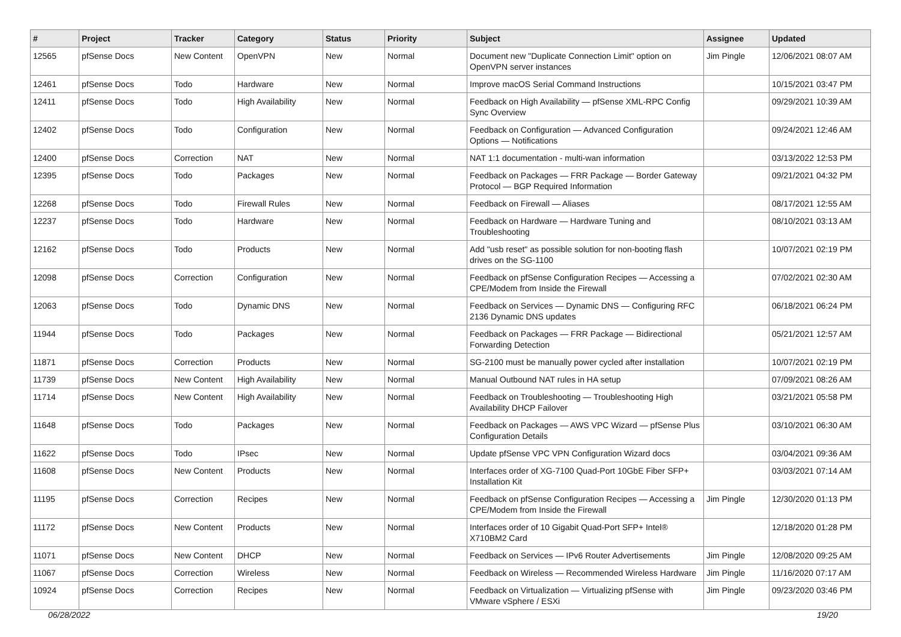| # | Project | Tracker | Category | Status | Priority | Subject | Assignee | Updated |
| --- | --- | --- | --- | --- | --- | --- | --- | --- |
| 12565 | pfSense Docs | New Content | OpenVPN | New | Normal | Document new "Duplicate Connection Limit" option on OpenVPN server instances | Jim Pingle | 12/06/2021 08:07 AM |
| 12461 | pfSense Docs | Todo | Hardware | New | Normal | Improve macOS Serial Command Instructions | | 10/15/2021 03:47 PM |
| 12411 | pfSense Docs | Todo | High Availability | New | Normal | Feedback on High Availability — pfSense XML-RPC Config Sync Overview | | 09/29/2021 10:39 AM |
| 12402 | pfSense Docs | Todo | Configuration | New | Normal | Feedback on Configuration — Advanced Configuration Options — Notifications | | 09/24/2021 12:46 AM |
| 12400 | pfSense Docs | Correction | NAT | New | Normal | NAT 1:1 documentation - multi-wan information | | 03/13/2022 12:53 PM |
| 12395 | pfSense Docs | Todo | Packages | New | Normal | Feedback on Packages — FRR Package — Border Gateway Protocol — BGP Required Information | | 09/21/2021 04:32 PM |
| 12268 | pfSense Docs | Todo | Firewall Rules | New | Normal | Feedback on Firewall — Aliases | | 08/17/2021 12:55 AM |
| 12237 | pfSense Docs | Todo | Hardware | New | Normal | Feedback on Hardware — Hardware Tuning and Troubleshooting | | 08/10/2021 03:13 AM |
| 12162 | pfSense Docs | Todo | Products | New | Normal | Add "usb reset" as possible solution for non-booting flash drives on the SG-1100 | | 10/07/2021 02:19 PM |
| 12098 | pfSense Docs | Correction | Configuration | New | Normal | Feedback on pfSense Configuration Recipes — Accessing a CPE/Modem from Inside the Firewall | | 07/02/2021 02:30 AM |
| 12063 | pfSense Docs | Todo | Dynamic DNS | New | Normal | Feedback on Services — Dynamic DNS — Configuring RFC 2136 Dynamic DNS updates | | 06/18/2021 06:24 PM |
| 11944 | pfSense Docs | Todo | Packages | New | Normal | Feedback on Packages — FRR Package — Bidirectional Forwarding Detection | | 05/21/2021 12:57 AM |
| 11871 | pfSense Docs | Correction | Products | New | Normal | SG-2100 must be manually power cycled after installation | | 10/07/2021 02:19 PM |
| 11739 | pfSense Docs | New Content | High Availability | New | Normal | Manual Outbound NAT rules in HA setup | | 07/09/2021 08:26 AM |
| 11714 | pfSense Docs | New Content | High Availability | New | Normal | Feedback on Troubleshooting — Troubleshooting High Availability DHCP Failover | | 03/21/2021 05:58 PM |
| 11648 | pfSense Docs | Todo | Packages | New | Normal | Feedback on Packages — AWS VPC Wizard — pfSense Plus Configuration Details | | 03/10/2021 06:30 AM |
| 11622 | pfSense Docs | Todo | IPsec | New | Normal | Update pfSense VPC VPN Configuration Wizard docs | | 03/04/2021 09:36 AM |
| 11608 | pfSense Docs | New Content | Products | New | Normal | Interfaces order of XG-7100 Quad-Port 10GbE Fiber SFP+ Installation Kit | | 03/03/2021 07:14 AM |
| 11195 | pfSense Docs | Correction | Recipes | New | Normal | Feedback on pfSense Configuration Recipes — Accessing a CPE/Modem from Inside the Firewall | Jim Pingle | 12/30/2020 01:13 PM |
| 11172 | pfSense Docs | New Content | Products | New | Normal | Interfaces order of 10 Gigabit Quad-Port SFP+ Intel® X710BM2 Card | | 12/18/2020 01:28 PM |
| 11071 | pfSense Docs | New Content | DHCP | New | Normal | Feedback on Services — IPv6 Router Advertisements | Jim Pingle | 12/08/2020 09:25 AM |
| 11067 | pfSense Docs | Correction | Wireless | New | Normal | Feedback on Wireless — Recommended Wireless Hardware | Jim Pingle | 11/16/2020 07:17 AM |
| 10924 | pfSense Docs | Correction | Recipes | New | Normal | Feedback on Virtualization — Virtualizing pfSense with VMware vSphere / ESXi | Jim Pingle | 09/23/2020 03:46 PM |
06/28/2022 19/20